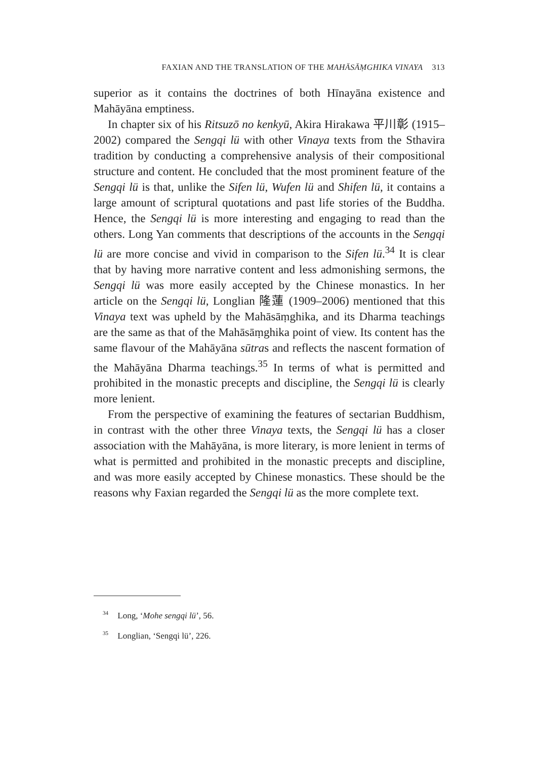FAXIAN AND THE TRANSLATION OF THE MAHĀSĀṂGHIKA VINAYA 313
superior as it contains the doctrines of both Hīnayāna existence and Mahāyāna emptiness.
In chapter six of his Ritsuzō no kenkyū, Akira Hirakawa 平川彰 (1915–2002) compared the Sengqi lü with other Vinaya texts from the Sthavira tradition by conducting a comprehensive analysis of their compositional structure and content. He concluded that the most prominent feature of the Sengqi lü is that, unlike the Sifen lü, Wufen lü and Shifen lü, it contains a large amount of scriptural quotations and past life stories of the Buddha. Hence, the Sengqi lü is more interesting and engaging to read than the others. Long Yan comments that descriptions of the accounts in the Sengqi lü are more concise and vivid in comparison to the Sifen lü.<sup>34</sup> It is clear that by having more narrative content and less admonishing sermons, the Sengqi lü was more easily accepted by the Chinese monastics. In her article on the Sengqi lü, Longlian 隆蓮 (1909–2006) mentioned that this Vinaya text was upheld by the Mahāsāṃghika, and its Dharma teachings are the same as that of the Mahāsāṃghika point of view. Its content has the same flavour of the Mahāyāna sūtras and reflects the nascent formation of the Mahāyāna Dharma teachings.<sup>35</sup> In terms of what is permitted and prohibited in the monastic precepts and discipline, the Sengqi lü is clearly more lenient.
From the perspective of examining the features of sectarian Buddhism, in contrast with the other three Vinaya texts, the Sengqi lü has a closer association with the Mahāyāna, is more literary, is more lenient in terms of what is permitted and prohibited in the monastic precepts and discipline, and was more easily accepted by Chinese monastics. These should be the reasons why Faxian regarded the Sengqi lü as the more complete text.
<sup>34</sup> Long, ‘Mohe sengqi lü’, 56.
<sup>35</sup> Longlian, ‘Sengqi lü’, 226.